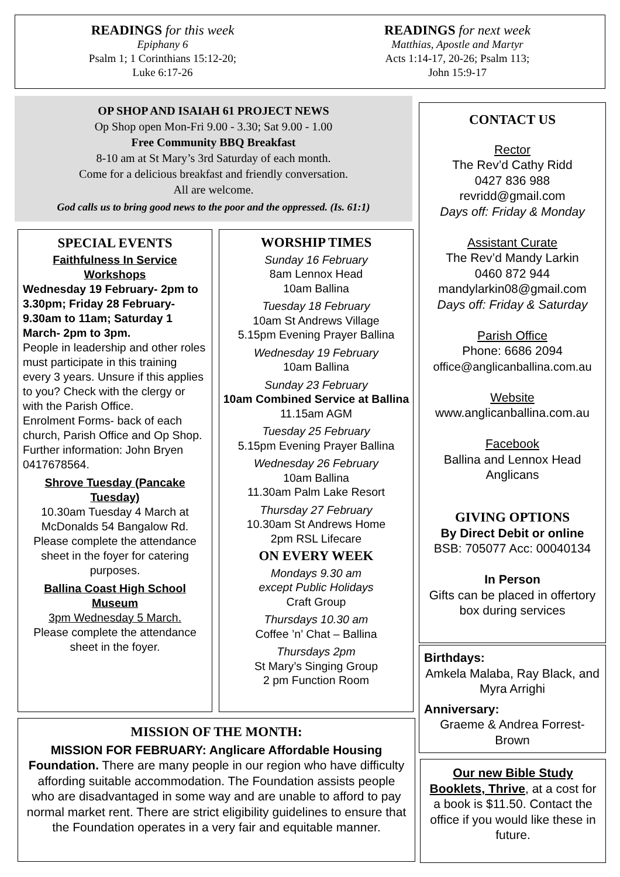READINGS for this week
Epiphany 6
Psalm 1; 1 Corinthians 15:12-20;
Luke 6:17-26
READINGS for next week
Matthias, Apostle and Martyr
Acts 1:14-17, 20-26; Psalm 113;
John 15:9-17
OP SHOP AND ISAIAH 61 PROJECT NEWS
Op Shop open Mon-Fri 9.00 - 3.30; Sat 9.00 - 1.00
Free Community BBQ Breakfast
8-10 am at St Mary’s 3rd Saturday of each month.
Come for a delicious breakfast and friendly conversation.
All are welcome.
God calls us to bring good news to the poor and the oppressed. (Is. 61:1)
SPECIAL EVENTS
Faithfulness In Service Workshops
Wednesday 19 February- 2pm to 3.30pm; Friday 28 February- 9.30am to 11am; Saturday 1 March- 2pm to 3pm.
People in leadership and other roles must participate in this training every 3 years. Unsure if this applies to you? Check with the clergy or with the Parish Office.
Enrolment Forms- back of each church, Parish Office and Op Shop. Further information: John Bryen 0417678564.
Shrove Tuesday (Pancake Tuesday)
10.30am Tuesday 4 March at McDonalds 54 Bangalow Rd. Please complete the attendance sheet in the foyer for catering purposes.
Ballina Coast High School Museum
3pm Wednesday 5 March.
Please complete the attendance sheet in the foyer.
WORSHIP TIMES
Sunday 16 February
8am Lennox Head
10am Ballina
Tuesday 18 February
10am St Andrews Village
5.15pm Evening Prayer Ballina
Wednesday 19 February
10am Ballina
Sunday 23 February
10am Combined Service at Ballina
11.15am AGM
Tuesday 25 February
5.15pm Evening Prayer Ballina
Wednesday 26 February
10am Ballina
11.30am Palm Lake Resort
Thursday 27 February
10.30am St Andrews Home
2pm RSL Lifecare
ON EVERY WEEK
Mondays 9.30 am
except Public Holidays
Craft Group
Thursdays 10.30 am
Coffee ’n’ Chat – Ballina
Thursdays 2pm
St Mary’s Singing Group
2 pm Function Room
CONTACT US
Rector
The Rev’d Cathy Ridd
0427 836 988
revridd@gmail.com
Days off: Friday & Monday
Assistant Curate
The Rev’d Mandy Larkin
0460 872 944
mandylarkin08@gmail.com
Days off: Friday & Saturday
Parish Office
Phone: 6686 2094
office@anglicanballina.com.au
Website
www.anglicanballina.com.au
Facebook
Ballina and Lennox Head Anglicans
GIVING OPTIONS
By Direct Debit or online
BSB: 705077 Acc: 00040134
In Person
Gifts can be placed in offertory box during services
Birthdays:
Amkela Malaba, Ray Black, and Myra Arrighi
Anniversary:
Graeme & Andrea Forrest-Brown
Our new Bible Study Booklets, Thrive, at a cost for a book is $11.50. Contact the office if you would like these in future.
MISSION OF THE MONTH:
MISSION FOR FEBRUARY: Anglicare Affordable Housing Foundation. There are many people in our region who have difficulty affording suitable accommodation. The Foundation assists people who are disadvantaged in some way and are unable to afford to pay normal market rent. There are strict eligibility guidelines to ensure that the Foundation operates in a very fair and equitable manner.